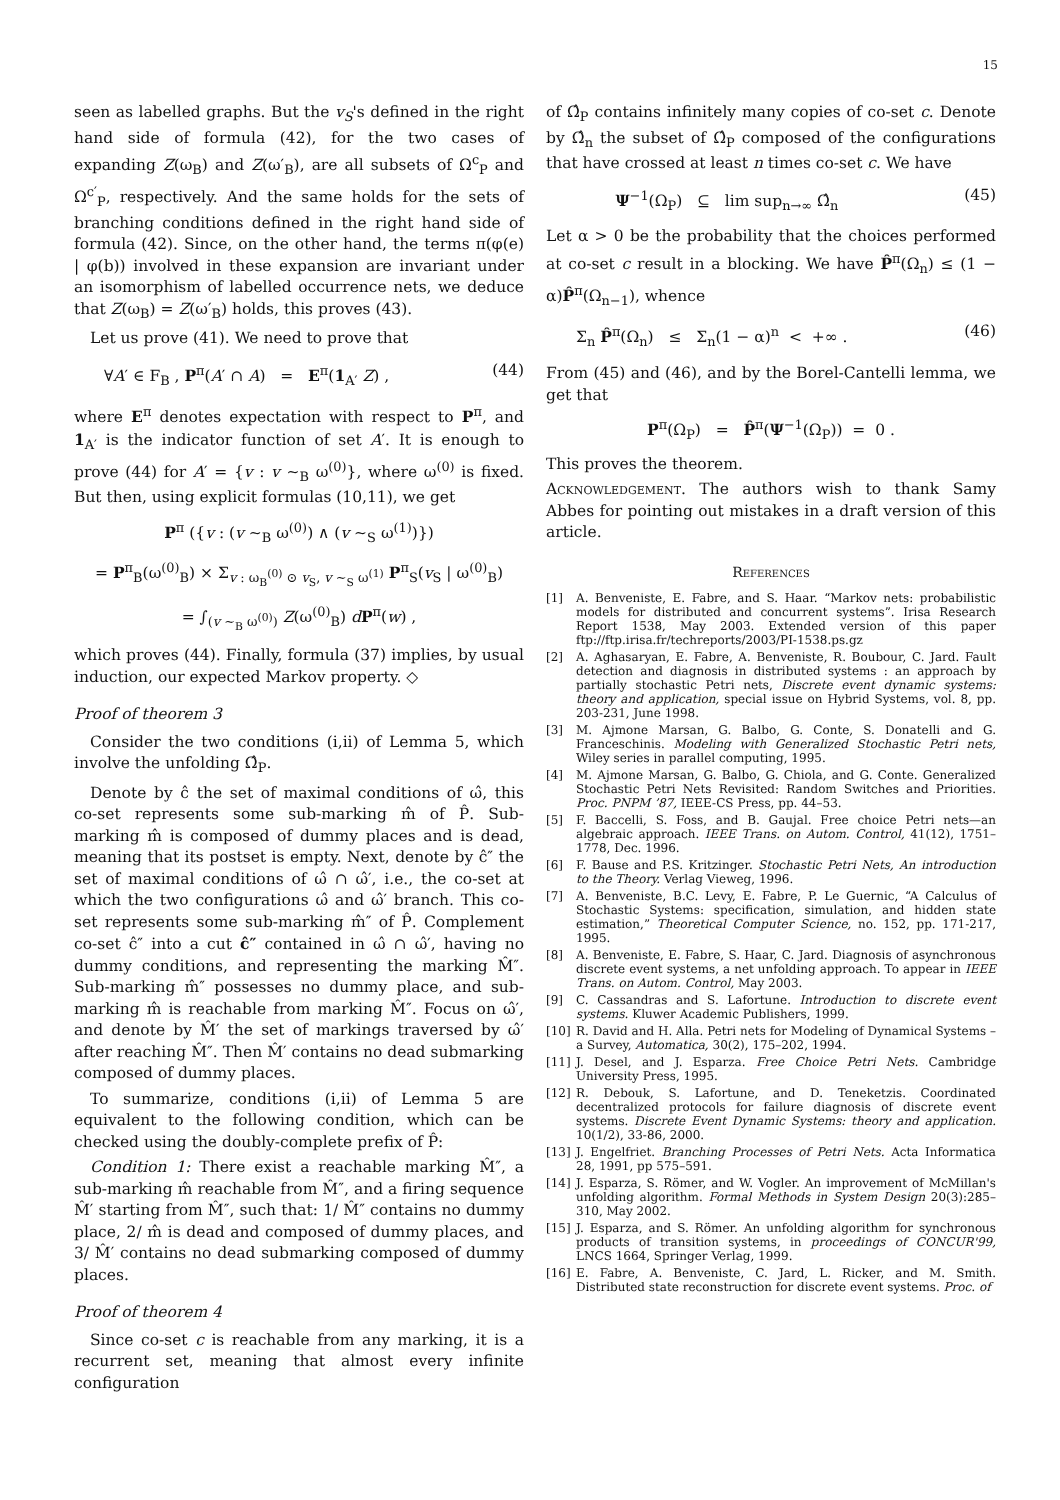15
seen as labelled graphs. But the v<sub>S</sub>'s defined in the right hand side of formula (42), for the two cases of expanding Z(ω<sub>B</sub>) and Z(ω′<sub>B</sub>), are all subsets of Ω<sup>c</sup><sub>P</sub> and Ω<sup>c′</sup><sub>P</sub>, respectively. And the same holds for the sets of branching conditions defined in the right hand side of formula (42). Since, on the other hand, the terms π(φ(e) | φ(b)) involved in these expansion are invariant under an isomorphism of labelled occurrence nets, we deduce that Z(ω<sub>B</sub>) = Z(ω′<sub>B</sub>) holds, this proves (43).
Let us prove (41). We need to prove that
∀A′ ∈ F<sub>B</sub> , P<sup>π</sup>(A′ ∩ A) = E<sup>π</sup>(1<sub>A′</sub> Z) , (44)
where E<sup>π</sup> denotes expectation with respect to P<sup>π</sup>, and 1<sub>A′</sub> is the indicator function of set A′. It is enough to prove (44) for A′ = {v : v ∼<sub>B</sub> ω<sup>(0)</sup>}, where ω<sup>(0)</sup> is fixed. But then, using explicit formulas (10,11), we get
P<sup>π</sup> ({v : (v ∼<sub>B</sub> ω<sup>(0)</sup>) ∧ (v ∼<sub>S</sub> ω<sup>(1)</sup>)})
= P<sup>π</sup><sub>B</sub>(ω<sup>(0)</sup><sub>B</sub>) × Σ<sub>v : ω<sub>B</sub><sup>(0)</sup> ⊙ v<sub>S</sub>, v ∼<sub>S</sub> ω<sup>(1)</sup></sub> P<sup>π</sup><sub>S</sub>(v<sub>S</sub> | ω<sup>(0)</sup><sub>B</sub>)
= ∫<sub>(v ∼<sub>B</sub> ω<sup>(0)</sup>)</sub> Z(ω<sup>(0)</sup><sub>B</sub>) dP<sup>π</sup>(w) ,
which proves (44). Finally, formula (37) implies, by usual induction, our expected Markov property. ◇
Proof of theorem 3
Consider the two conditions (i,ii) of Lemma 5, which involve the unfolding Ω̂<sub>P</sub>.
Denote by ĉ the set of maximal conditions of ω̂, this co-set represents some sub-marking m̂ of P̂. Sub-marking m̂ is composed of dummy places and is dead, meaning that its postset is empty. Next, denote by ĉ″ the set of maximal conditions of ω̂ ∩ ω̂′, i.e., the co-set at which the two configurations ω̂ and ω̂′ branch. This co-set represents some sub-marking m̂″ of P̂. Complement co-set ĉ″ into a cut ĉ″ contained in ω̂ ∩ ω̂′, having no dummy conditions, and representing the marking M̂″. Sub-marking m̂″ possesses no dummy place, and sub-marking m̂ is reachable from marking M̂″. Focus on ω̂′, and denote by M̂′ the set of markings traversed by ω̂′ after reaching M̂″. Then M̂′ contains no dead submarking composed of dummy places.
To summarize, conditions (i,ii) of Lemma 5 are equivalent to the following condition, which can be checked using the doubly-complete prefix of P̂:
Condition 1: There exist a reachable marking M̂″, a sub-marking m̂ reachable from M̂″, and a firing sequence M̂′ starting from M̂″, such that: 1/ M̂″ contains no dummy place, 2/ m̂ is dead and composed of dummy places, and 3/ M̂′ contains no dead submarking composed of dummy places.
Proof of theorem 4
Since co-set c is reachable from any marking, it is a recurrent set, meaning that almost every infinite configuration
of Ω̂<sub>P</sub> contains infinitely many copies of co-set c. Denote by Ω̂<sub>n</sub> the subset of Ω̂<sub>P</sub> composed of the configurations that have crossed at least n times co-set c. We have
Ψ<sup>−1</sup>(Ω<sub>P</sub>) ⊆ lim sup<sub>n→∞</sub> Ω̂<sub>n</sub> (45)
Let α > 0 be the probability that the choices performed at co-set c result in a blocking. We have P̂<sup>π</sup>(Ω<sub>n</sub>) ≤ (1 − α)P̂<sup>π</sup>(Ω<sub>n−1</sub>), whence
Σ<sub>n</sub> P̂<sup>π</sup>(Ω<sub>n</sub>) ≤ Σ<sub>n</sub>(1 − α)<sup>n</sup> < +∞ . (46)
From (45) and (46), and by the Borel-Cantelli lemma, we get that
P<sup>π</sup>(Ω<sub>P</sub>) = P̂<sup>π</sup>(Ψ<sup>−1</sup>(Ω<sub>P</sub>)) = 0 .
This proves the theorem.
Acknowledgement. The authors wish to thank Samy Abbes for pointing out mistakes in a draft version of this article.
References
[1] A. Benveniste, E. Fabre, and S. Haar. “Markov nets: probabilistic models for distributed and concurrent systems”. Irisa Research Report 1538, May 2003. Extended version of this paper ftp://ftp.irisa.fr/techreports/2003/PI-1538.ps.gz
[2] A. Aghasaryan, E. Fabre, A. Benveniste, R. Boubour, C. Jard. Fault detection and diagnosis in distributed systems : an approach by partially stochastic Petri nets, Discrete event dynamic systems: theory and application, special issue on Hybrid Systems, vol. 8, pp. 203-231, June 1998.
[3] M. Ajmone Marsan, G. Balbo, G. Conte, S. Donatelli and G. Franceschinis. Modeling with Generalized Stochastic Petri nets, Wiley series in parallel computing, 1995.
[4] M. Ajmone Marsan, G. Balbo, G. Chiola, and G. Conte. Generalized Stochastic Petri Nets Revisited: Random Switches and Priorities. Proc. PNPM ’87, IEEE-CS Press, pp. 44–53.
[5] F. Baccelli, S. Foss, and B. Gaujal. Free choice Petri nets—an algebraic approach. IEEE Trans. on Autom. Control, 41(12), 1751–1778, Dec. 1996.
[6] F. Bause and P.S. Kritzinger. Stochastic Petri Nets, An introduction to the Theory. Verlag Vieweg, 1996.
[7] A. Benveniste, B.C. Levy, E. Fabre, P. Le Guernic, “A Calculus of Stochastic Systems: specification, simulation, and hidden state estimation,” Theoretical Computer Science, no. 152, pp. 171-217, 1995.
[8] A. Benveniste, E. Fabre, S. Haar, C. Jard. Diagnosis of asynchronous discrete event systems, a net unfolding approach. To appear in IEEE Trans. on Autom. Control, May 2003.
[9] C. Cassandras and S. Lafortune. Introduction to discrete event systems. Kluwer Academic Publishers, 1999.
[10] R. David and H. Alla. Petri nets for Modeling of Dynamical Systems – a Survey, Automatica, 30(2), 175–202, 1994.
[11] J. Desel, and J. Esparza. Free Choice Petri Nets. Cambridge University Press, 1995.
[12] R. Debouk, S. Lafortune, and D. Teneketzis. Coordinated decentralized protocols for failure diagnosis of discrete event systems. Discrete Event Dynamic Systems: theory and application. 10(1/2), 33-86, 2000.
[13] J. Engelfriet. Branching Processes of Petri Nets. Acta Informatica 28, 1991, pp 575–591.
[14] J. Esparza, S. Römer, and W. Vogler. An improvement of McMillan's unfolding algorithm. Formal Methods in System Design 20(3):285–310, May 2002.
[15] J. Esparza, and S. Römer. An unfolding algorithm for synchronous products of transition systems, in proceedings of CONCUR'99, LNCS 1664, Springer Verlag, 1999.
[16] E. Fabre, A. Benveniste, C. Jard, L. Ricker, and M. Smith. Distributed state reconstruction for discrete event systems. Proc. of